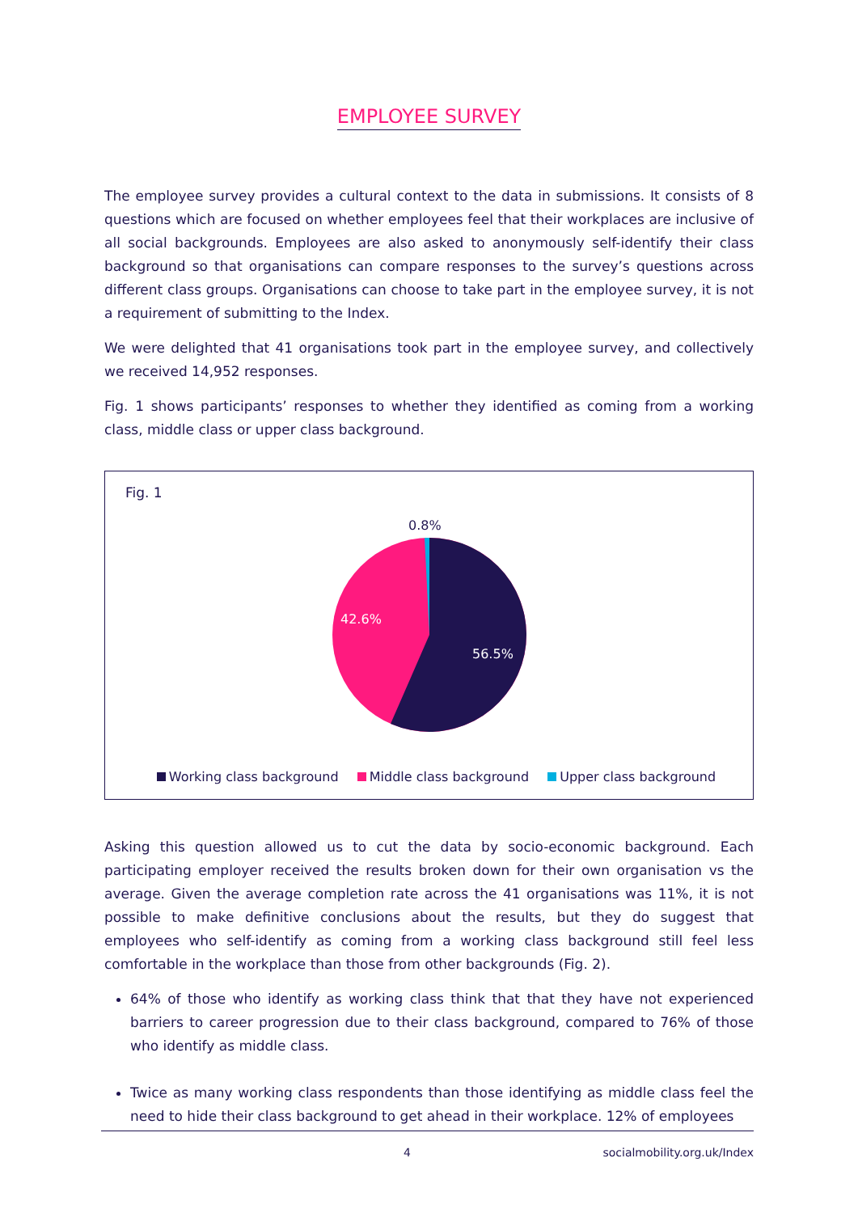EMPLOYEE SURVEY
The employee survey provides a cultural context to the data in submissions. It consists of 8 questions which are focused on whether employees feel that their workplaces are inclusive of all social backgrounds. Employees are also asked to anonymously self-identify their class background so that organisations can compare responses to the survey’s questions across different class groups. Organisations can choose to take part in the employee survey, it is not a requirement of submitting to the Index.
We were delighted that 41 organisations took part in the employee survey, and collectively we received 14,952 responses.
Fig. 1 shows participants’ responses to whether they identified as coming from a working class, middle class or upper class background.
Fig. 1
0.8%
42.6%
56.5%
Working class background Middle class background Upper class background
Asking this question allowed us to cut the data by socio-economic background. Each participating employer received the results broken down for their own organisation vs the average. Given the average completion rate across the 41 organisations was 11%, it is not possible to make definitive conclusions about the results, but they do suggest that employees who self-identify as coming from a working class background still feel less comfortable in the workplace than those from other backgrounds (Fig. 2).
64% of those who identify as working class think that that they have not experienced barriers to career progression due to their class background, compared to 76% of those who identify as middle class.
Twice as many working class respondents than those identifying as middle class feel the need to hide their class background to get ahead in their workplace. 12% of employees
4 socialmobility.org.uk/Index